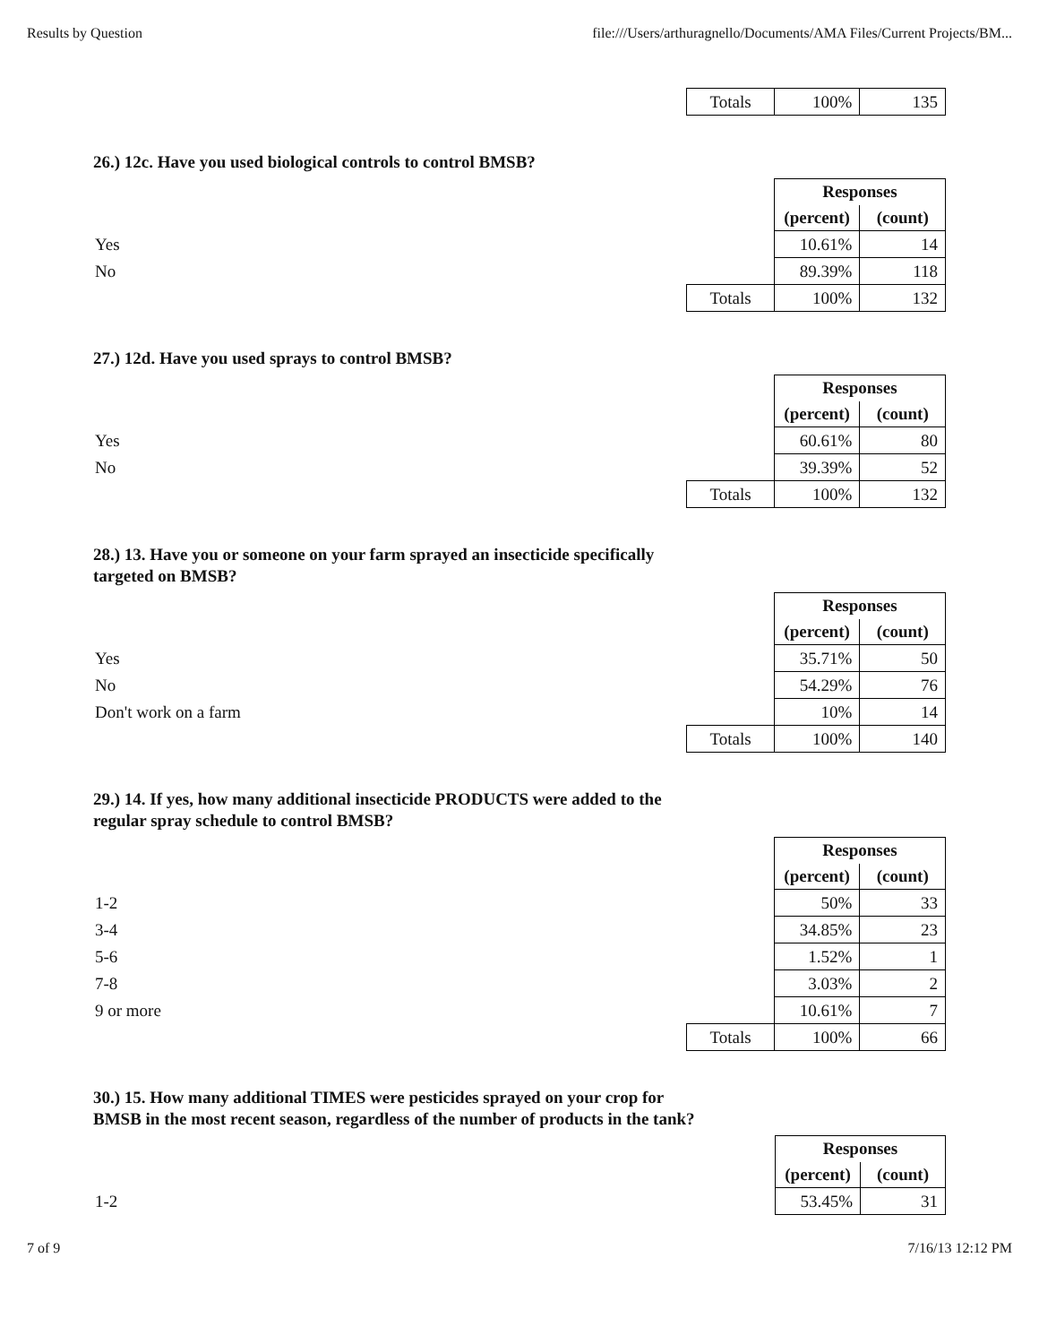Results by Question file:///Users/arthuragnello/Documents/AMA Files/Current Projects/BM...
| | Totals | 100% | 135 |
26.) 12c. Have you used biological controls to control BMSB?
| | | Responses | |
| | | (percent) | (count) |
| Yes | | 10.61% | 14 |
| No | | 89.39% | 118 |
| | Totals | 100% | 132 |
27.) 12d. Have you used sprays to control BMSB?
| | | Responses | |
| | | (percent) | (count) |
| Yes | | 60.61% | 80 |
| No | | 39.39% | 52 |
| | Totals | 100% | 132 |
28.) 13. Have you or someone on your farm sprayed an insecticide specifically targeted on BMSB?
| | | Responses | |
| | | (percent) | (count) |
| Yes | | 35.71% | 50 |
| No | | 54.29% | 76 |
| Don't work on a farm | | 10% | 14 |
| | Totals | 100% | 140 |
29.) 14. If yes, how many additional insecticide PRODUCTS were added to the regular spray schedule to control BMSB?
| | | Responses | |
| | | (percent) | (count) |
| 1-2 | | 50% | 33 |
| 3-4 | | 34.85% | 23 |
| 5-6 | | 1.52% | 1 |
| 7-8 | | 3.03% | 2 |
| 9 or more | | 10.61% | 7 |
| | Totals | 100% | 66 |
30.) 15. How many additional TIMES were pesticides sprayed on your crop for BMSB in the most recent season, regardless of the number of products in the tank?
| | | Responses | |
| | | (percent) | (count) |
| 1-2 | | 53.45% | 31 |
7 of 9 7/16/13 12:12 PM